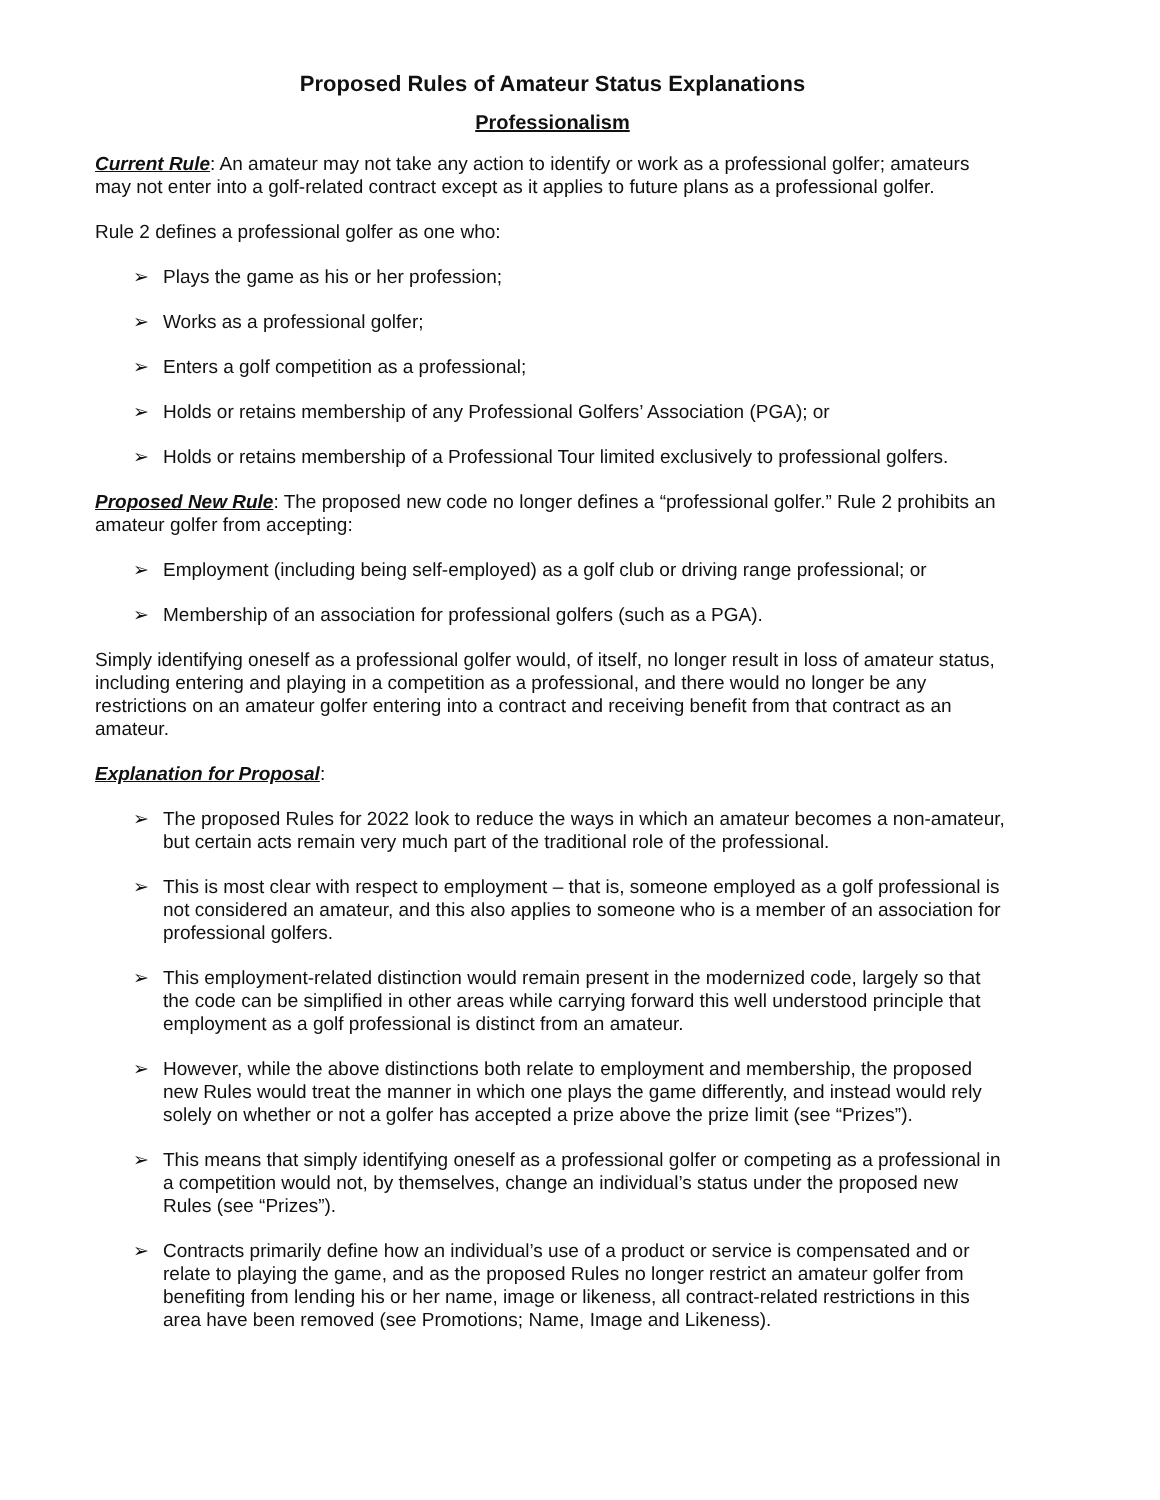Proposed Rules of Amateur Status Explanations
Professionalism
Current Rule: An amateur may not take any action to identify or work as a professional golfer; amateurs may not enter into a golf-related contract except as it applies to future plans as a professional golfer.
Rule 2 defines a professional golfer as one who:
➢ Plays the game as his or her profession;
➢ Works as a professional golfer;
➢ Enters a golf competition as a professional;
➢ Holds or retains membership of any Professional Golfers’ Association (PGA); or
➢ Holds or retains membership of a Professional Tour limited exclusively to professional golfers.
Proposed New Rule: The proposed new code no longer defines a “professional golfer.” Rule 2 prohibits an amateur golfer from accepting:
➢ Employment (including being self-employed) as a golf club or driving range professional; or
➢ Membership of an association for professional golfers (such as a PGA).
Simply identifying oneself as a professional golfer would, of itself, no longer result in loss of amateur status, including entering and playing in a competition as a professional, and there would no longer be any restrictions on an amateur golfer entering into a contract and receiving benefit from that contract as an amateur.
Explanation for Proposal:
➢ The proposed Rules for 2022 look to reduce the ways in which an amateur becomes a non-amateur, but certain acts remain very much part of the traditional role of the professional.
➢ This is most clear with respect to employment – that is, someone employed as a golf professional is not considered an amateur, and this also applies to someone who is a member of an association for professional golfers.
➢ This employment-related distinction would remain present in the modernized code, largely so that the code can be simplified in other areas while carrying forward this well understood principle that employment as a golf professional is distinct from an amateur.
➢ However, while the above distinctions both relate to employment and membership, the proposed new Rules would treat the manner in which one plays the game differently, and instead would rely solely on whether or not a golfer has accepted a prize above the prize limit (see “Prizes”).
➢ This means that simply identifying oneself as a professional golfer or competing as a professional in a competition would not, by themselves, change an individual’s status under the proposed new Rules (see “Prizes”).
➢ Contracts primarily define how an individual’s use of a product or service is compensated and or relate to playing the game, and as the proposed Rules no longer restrict an amateur golfer from benefiting from lending his or her name, image or likeness, all contract-related restrictions in this area have been removed (see Promotions; Name, Image and Likeness).